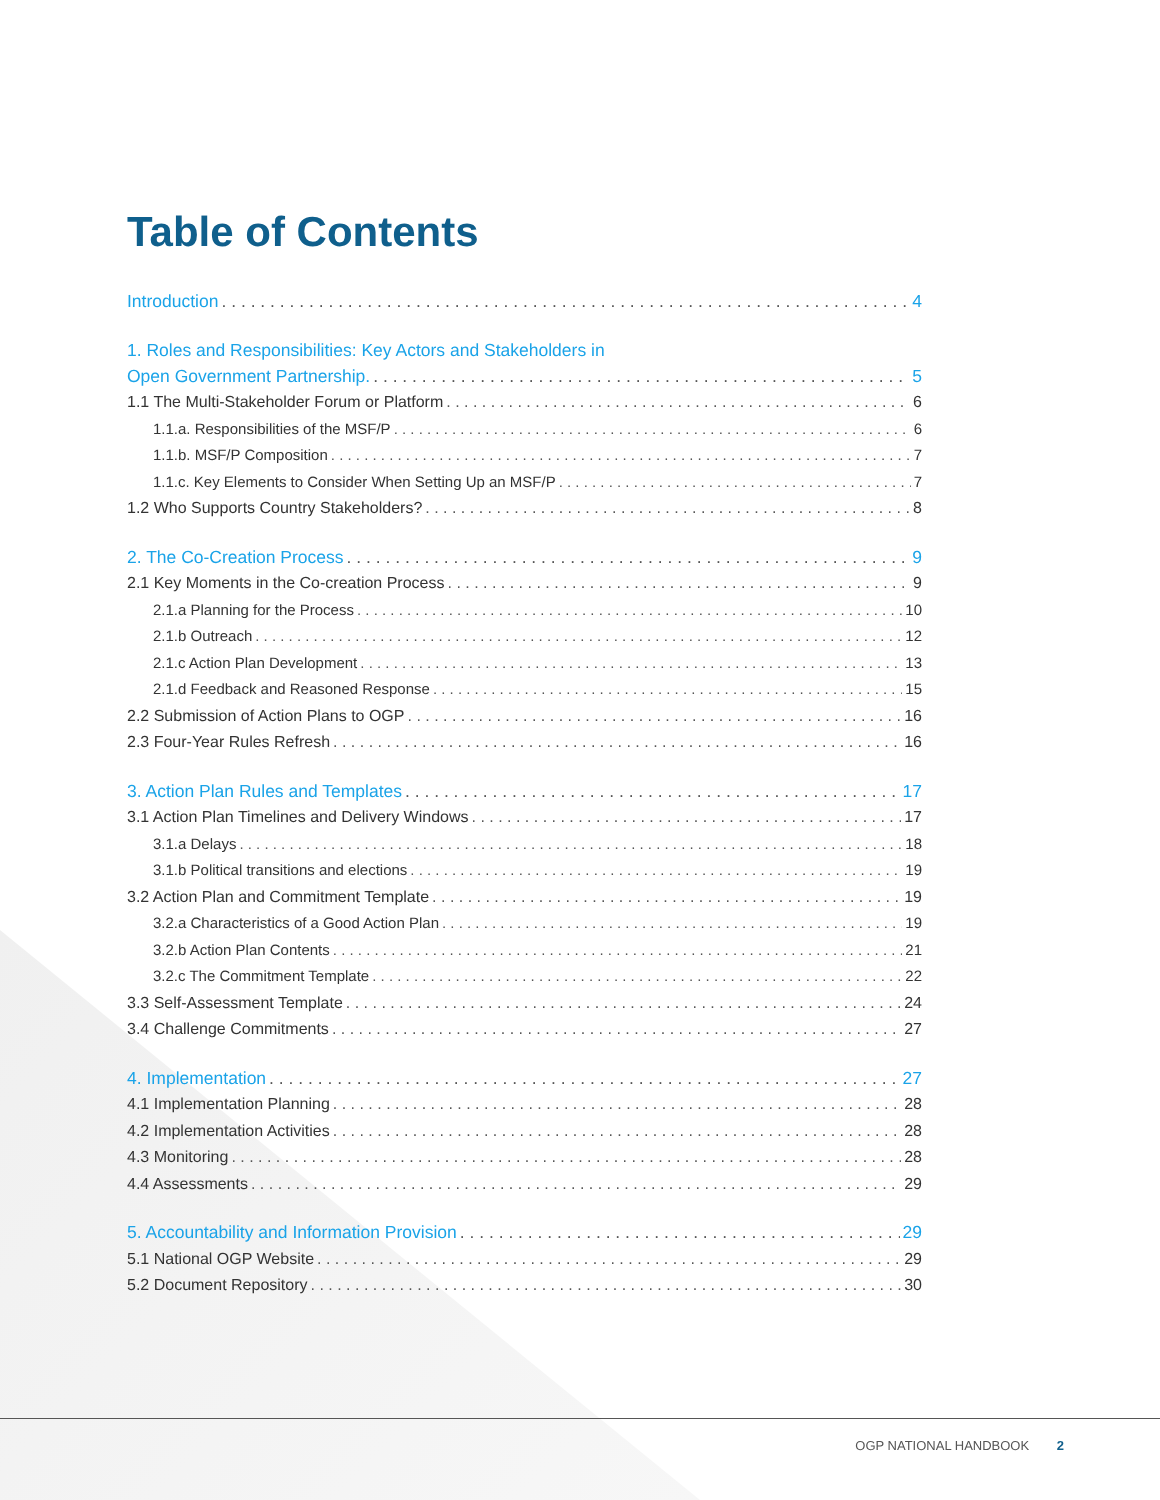Table of Contents
Introduction 4
1. Roles and Responsibilities: Key Actors and Stakeholders in
Open Government Partnership. 5
1.1 The Multi-Stakeholder Forum or Platform 6
1.1.a. Responsibilities of the MSF/P 6
1.1.b. MSF/P Composition 7
1.1.c. Key Elements to Consider When Setting Up an MSF/P 7
1.2 Who Supports Country Stakeholders? 8
2. The Co-Creation Process 9
2.1 Key Moments in the Co-creation Process 9
2.1.a Planning for the Process 10
2.1.b Outreach 12
2.1.c Action Plan Development 13
2.1.d Feedback and Reasoned Response 15
2.2 Submission of Action Plans to OGP 16
2.3 Four-Year Rules Refresh 16
3. Action Plan Rules and Templates 17
3.1 Action Plan Timelines and Delivery Windows 17
3.1.a Delays 18
3.1.b Political transitions and elections 19
3.2 Action Plan and Commitment Template 19
3.2.a Characteristics of a Good Action Plan 19
3.2.b Action Plan Contents 21
3.2.c The Commitment Template 22
3.3 Self-Assessment Template 24
3.4 Challenge Commitments 27
4. Implementation 27
4.1 Implementation Planning 28
4.2 Implementation Activities 28
4.3 Monitoring 28
4.4 Assessments 29
5. Accountability and Information Provision 29
5.1 National OGP Website 29
5.2 Document Repository 30
OGP NATIONAL HANDBOOK 2